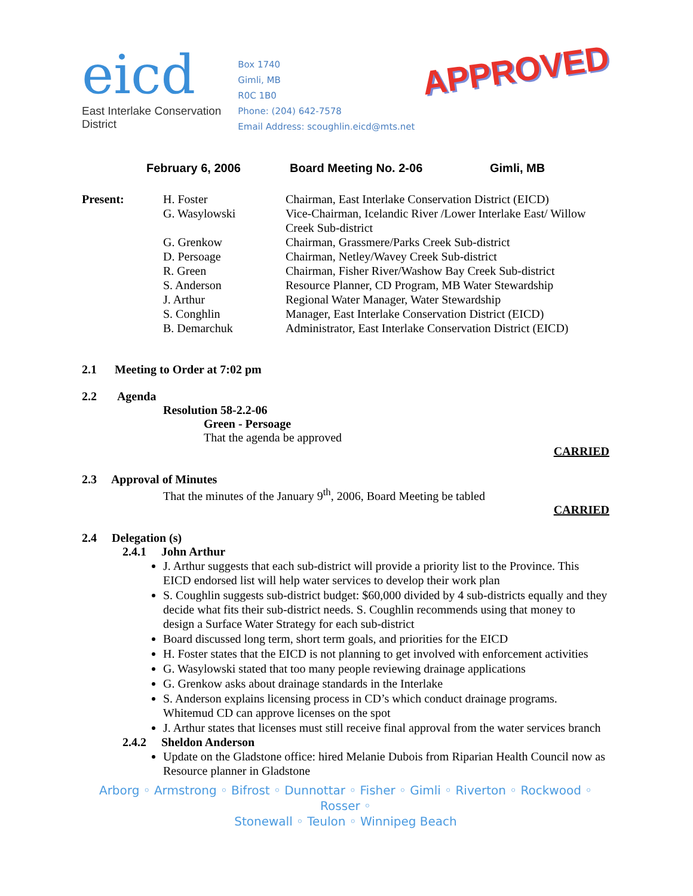eicd
East Interlake Conservation District
Box 1740
Gimli, MB
R0C 1B0
Phone: (204) 642-7578
Email Address: scoughlin.eicd@mts.net
APPROVED
February 6, 2006 Board Meeting No. 2-06 Gimli, MB
| Present: | H. Foster | Chairman, East Interlake Conservation District (EICD) |
| | G. Wasylowski | Vice-Chairman, Icelandic River /Lower Interlake East/ Willow Creek Sub-district |
| | G. Grenkow | Chairman, Grassmere/Parks Creek Sub-district |
| | D. Persoage | Chairman, Netley/Wavey Creek Sub-district |
| | R. Green | Chairman, Fisher River/Washow Bay Creek Sub-district |
| | S. Anderson | Resource Planner, CD Program, MB Water Stewardship |
| | J. Arthur | Regional Water Manager, Water Stewardship |
| | S. Conghlin | Manager, East Interlake Conservation District (EICD) |
| | B. Demarchuk | Administrator, East Interlake Conservation District (EICD) |
2.1 Meeting to Order at 7:02 pm
2.2 Agenda
Resolution 58-2.2-06
Green - Persoage
That the agenda be approved
CARRIED
2.3 Approval of Minutes
That the minutes of the January 9<sup>th</sup>, 2006, Board Meeting be tabled
CARRIED
2.4 Delegation (s)
2.4.1 John Arthur
J. Arthur suggests that each sub-district will provide a priority list to the Province. This EICD endorsed list will help water services to develop their work plan
S. Coughlin suggests sub-district budget: $60,000 divided by 4 sub-districts equally and they decide what fits their sub-district needs. S. Coughlin recommends using that money to design a Surface Water Strategy for each sub-district
Board discussed long term, short term goals, and priorities for the EICD
H. Foster states that the EICD is not planning to get involved with enforcement activities
G. Wasylowski stated that too many people reviewing drainage applications
G. Grenkow asks about drainage standards in the Interlake
S. Anderson explains licensing process in CD’s which conduct drainage programs. Whitemud CD can approve licenses on the spot
J. Arthur states that licenses must still receive final approval from the water services branch
2.4.2 Sheldon Anderson
Update on the Gladstone office: hired Melanie Dubois from Riparian Health Council now as Resource planner in Gladstone
Arborg ◦ Armstrong ◦ Bifrost ◦ Dunnottar ◦ Fisher ◦ Gimli ◦ Riverton ◦ Rockwood ◦ Rosser ◦
Stonewall ◦ Teulon ◦ Winnipeg Beach